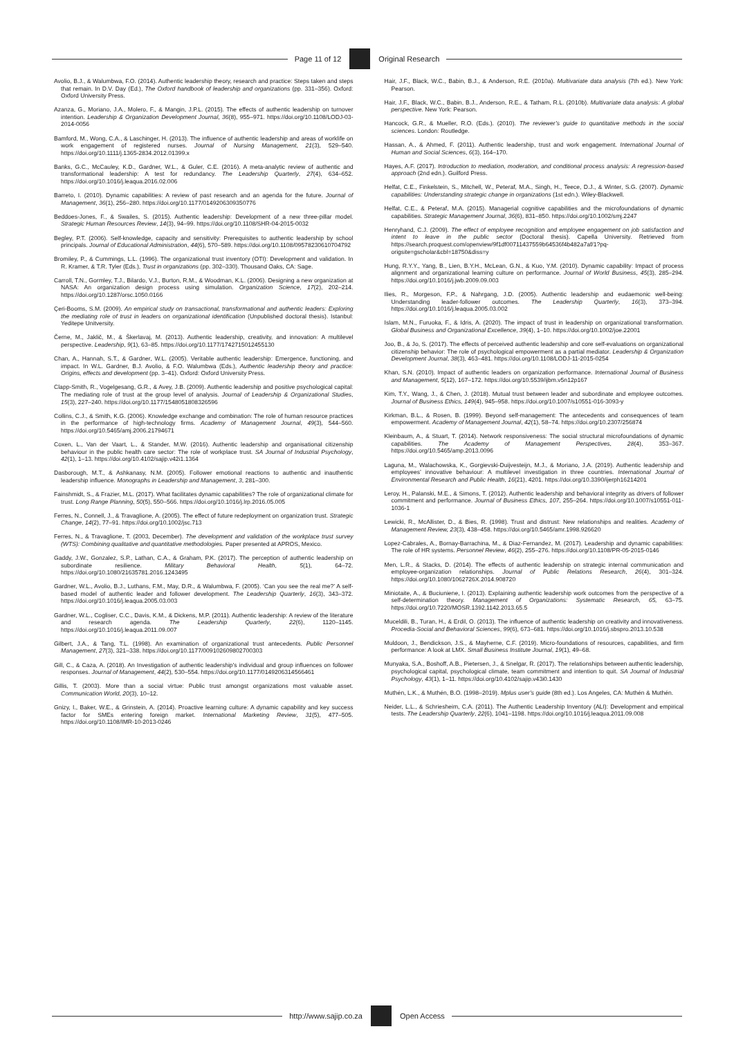Page 11 of 12 Original Research
Avolio, B.J., & Walumbwa, F.O. (2014). Authentic leadership theory, research and practice: Steps taken and steps that remain. In D.V. Day (Ed.), The Oxford handbook of leadership and organizations (pp. 331–356). Oxford: Oxford University Press.
Azanza, G., Moriano, J.A., Molero, F., & Mangin, J.P.L. (2015). The effects of authentic leadership on turnover intention. Leadership & Organization Development Journal, 36(8), 955–971. https://doi.org/10.1108/LODJ-03-2014-0056
Bamford, M., Wong, C.A., & Laschinger, H. (2013). The influence of authentic leadership and areas of worklife on work engagement of registered nurses. Journal of Nursing Management, 21(3), 529–540. https://doi.org/10.1111/j.1365-2834.2012.01399.x
Banks, G.C., McCauley, K.D., Gardner, W.L., & Guler, C.E. (2016). A meta-analytic review of authentic and transformational leadership: A test for redundancy. The Leadership Quarterly, 27(4), 634–652. https://doi.org/10.1016/j.leaqua.2016.02.006
Barreto, I. (2010). Dynamic capabilities: A review of past research and an agenda for the future. Journal of Management, 36(1), 256–280. https://doi.org/10.1177/0149206309350776
Beddoes-Jones, F., & Swailes, S. (2015). Authentic leadership: Development of a new three-pillar model. Strategic Human Resources Review, 14(3), 94–99. https://doi.org/10.1108/SHR-04-2015-0032
Begley, P.T. (2006). Self-knowledge, capacity and sensitivity: Prerequisites to authentic leadership by school principals. Journal of Educational Administration, 44(6), 570–589. https://doi.org/10.1108/09578230610704792
Bromiley, P., & Cummings, L.L. (1996). The organizational trust inventory (OTI): Development and validation. In R. Kramer, & T.R. Tyler (Eds.), Trust in organizations (pp. 302–330). Thousand Oaks, CA: Sage.
Carroll, T.N., Gormley, T.J., Bilardo, V.J., Burton, R.M., & Woodman, K.L. (2006). Designing a new organization at NASA: An organization design process using simulation. Organization Science, 17(2), 202–214. https://doi.org/10.1287/orsc.1050.0166
Çeri-Booms, S.M. (2009). An empirical study on transactional, transformational and authentic leaders: Exploring the mediating role of trust in leaders on organizational identification (Unpublished doctoral thesis). Istanbul: Yeditepe Unitversity.
Černe, M., Jaklič, M., & Škerlavaj, M. (2013). Authentic leadership, creativity, and innovation: A multilevel perspective. Leadership, 9(1), 63–85. https://doi.org/10.1177/1742715012455130
Chan, A., Hannah, S.T., & Gardner, W.L. (2005). Veritable authentic leadership: Emergence, functioning, and impact. In W.L. Gardner, B.J. Avolio, & F.O. Walumbwa (Eds.), Authentic leadership theory and practice: Origins, effects and development (pp. 3–41). Oxford: Oxford University Press.
Clapp-Smith, R., Vogelgesang, G.R., & Avey, J.B. (2009). Authentic leadership and positive psychological capital: The mediating role of trust at the group level of analysis. Journal of Leadership & Organizational Studies, 15(3), 227–240. https://doi.org/10.1177/1548051808326596
Collins, C.J., & Smith, K.G. (2006). Knowledge exchange and combination: The role of human resource practices in the performance of high-technology firms. Academy of Management Journal, 49(3), 544–560. https://doi.org/10.5465/amj.2006.21794671
Coxen, L., Van der Vaart, L., & Stander, M.W. (2016). Authentic leadership and organisational citizenship behaviour in the public health care sector: The role of workplace trust. SA Journal of Industrial Psychology, 42(1), 1–13. https://doi.org/10.4102/sajip.v42i1.1364
Dasborough, M.T., & Ashkanasy, N.M. (2005). Follower emotional reactions to authentic and inauthentic leadership influence. Monographs in Leadership and Management, 3, 281–300.
Fainshmidt, S., & Frazier, M.L. (2017). What facilitates dynamic capabilities? The role of organizational climate for trust. Long Range Planning, 50(5), 550–566. https://doi.org/10.1016/j.lrp.2016.05.005
Ferres, N., Connell, J., & Travaglione, A. (2005). The effect of future redeployment on organization trust. Strategic Change, 14(2), 77–91. https://doi.org/10.1002/jsc.713
Ferres, N., & Travaglione, T. (2003, December). The development and validation of the workplace trust survey (WTS): Combining qualitative and quantitative methodologies. Paper presented at APROS, Mexico.
Gaddy, J.W., Gonzalez, S.P., Lathan, C.A., & Graham, P.K. (2017). The perception of authentic leadership on subordinate resilience. Military Behavioral Health, 5(1), 64–72. https://doi.org/10.1080/21635781.2016.1243495
Gardner, W.L., Avolio, B.J., Luthans, F.M., May, D.R., & Walumbwa, F. (2005). ‘Can you see the real me?’ A self-based model of authentic leader and follower development. The Leadership Quarterly, 16(3), 343–372. https://doi.org/10.1016/j.leaqua.2005.03.003
Gardner, W.L., Cogliser, C.C., Davis, K.M., & Dickens, M.P. (2011). Authentic leadership: A review of the literature and research agenda. The Leadership Quarterly, 22(6), 1120–1145. https://doi.org/10.1016/j.leaqua.2011.09.007
Gilbert, J.A., & Tang, T.L. (1998). An examination of organizational trust antecedents. Public Personnel Management, 27(3), 321–338. https://doi.org/10.1177/009102609802700303
Gill, C., & Caza, A. (2018). An Investigation of authentic leadership's individual and group influences on follower responses. Journal of Management, 44(2), 530–554. https://doi.org/10.1177/0149206314566461
Gillis, T. (2003). More than a social virtue: Public trust amongst organizations most valuable asset. Communication World, 20(3), 10–12.
Gnizy, I., Baker, W.E., & Grinstein, A. (2014). Proactive learning culture: A dynamic capability and key success factor for SMEs entering foreign market. International Marketing Review, 31(5), 477–505. https://doi.org/10.1108/IMR-10-2013-0246
Hair, J.F., Black, W.C., Babin, B.J., & Anderson, R.E. (2010a). Multivariate data analysis (7th ed.). New York: Pearson.
Hair, J.F., Black, W.C., Babin, B.J., Anderson, R.E., & Tatham, R.L. (2010b). Multivariate data analysis: A global perspective. New York: Pearson.
Hancock, G.R., & Mueller, R.O. (Eds.). (2010). The reviewer’s guide to quantitative methods in the social sciences. London: Routledge.
Hassan, A., & Ahmed, F. (2011). Authentic leadership, trust and work engagement. International Journal of Human and Social Sciences, 6(3), 164–170.
Hayes, A.F. (2017). Introduction to mediation, moderation, and conditional process analysis: A regression-based approach (2nd edn.). Guilford Press.
Helfat, C.E., Finkelstein, S., Mitchell, W., Peteraf, M.A., Singh, H., Teece, D.J., & Winter, S.G. (2007). Dynamic capabilities: Understanding strategic change in organizations (1st edn.). Wiley-Blackwell.
Helfat, C.E., & Peteraf, M.A. (2015). Managerial cognitive capabilities and the microfoundations of dynamic capabilities. Strategic Management Journal, 36(6), 831–850. https://doi.org/10.1002/smj.2247
Henryhand, C.J. (2009). The effect of employee recognition and employee engagement on job satisfaction and intent to leave in the public sector (Doctoral thesis). Capella University. Retrieved from https://search.proquest.com/openview/9f1df00711437559b64536f4b482a7af/1?pq-origsite=gscholar&cbl=18750&diss=y
Hung, R.Y.Y., Yang, B., Lien, B.Y.H., McLean, G.N., & Kuo, Y.M. (2010). Dynamic capability: Impact of process alignment and organizational learning culture on performance. Journal of World Business, 45(3), 285–294. https://doi.org/10.1016/j.jwb.2009.09.003
Ilies, R., Morgeson, F.P., & Nahrgang, J.D. (2005). Authentic leadership and eudaemonic well-being: Understanding leader-follower outcomes. The Leadership Quarterly, 16(3), 373–394. https://doi.org/10.1016/j.leaqua.2005.03.002
Islam, M.N., Furuoka, F., & Idris, A. (2020). The impact of trust in leadership on organizational transformation. Global Business and Organizational Excellence, 39(4), 1–10. https://doi.org/10.1002/joe.22001
Joo, B., & Jo, S. (2017). The effects of perceived authentic leadership and core self-evaluations on organizational citizenship behavior: The role of psychological empowerment as a partial mediator. Leadership & Organization Development Journal, 38(3), 463–481. https://doi.org/10.1108/LODJ-11-2015-0254
Khan, S.N. (2010). Impact of authentic leaders on organization performance. International Journal of Business and Management, 5(12), 167–172. https://doi.org/10.5539/ijbm.v5n12p167
Kim, T.Y., Wang, J., & Chen, J. (2018). Mutual trust between leader and subordinate and employee outcomes. Journal of Business Ethics, 149(4), 945–958. https://doi.org/10.1007/s10551-016-3093-y
Kirkman, B.L., & Rosen, B. (1999). Beyond self-management: The antecedents and consequences of team empowerment. Academy of Management Journal, 42(1), 58–74. https://doi.org/10.2307/256874
Kleinbaum, A., & Stuart, T. (2014). Network responsiveness: The social structural microfoundations of dynamic capabilities. The Academy of Management Perspectives, 28(4), 353–367. https://doi.org/10.5465/amp.2013.0096
Laguna, M., Walachowska, K., Gorgievski-Duijvesteijn, M.J., & Moriano, J.A. (2019). Authentic leadership and employees’ innovative behaviour: A multilevel investigation in three countries. International Journal of Environmental Research and Public Health, 16(21), 4201. https://doi.org/10.3390/ijerph16214201
Leroy, H., Palanski, M.E., & Simons, T. (2012). Authentic leadership and behavioral integrity as drivers of follower commitment and performance. Journal of Business Ethics, 107, 255–264. https://doi.org/10.1007/s10551-011-1036-1
Lewicki, R., McAllister, D., & Bies, R. (1998). Trust and distrust: New relationships and realities. Academy of Management Review, 23(3), 438–458. https://doi.org/10.5465/amr.1998.926620
Lopez-Cabrales, A., Bornay-Barrachina, M., & Diaz-Fernandez, M. (2017). Leadership and dynamic capabilities: The role of HR systems. Personnel Review, 46(2), 255–276. https://doi.org/10.1108/PR-05-2015-0146
Men, L.R., & Stacks, D. (2014). The effects of authentic leadership on strategic internal communication and employee-organization relationships. Journal of Public Relations Research, 26(4), 301–324. https://doi.org/10.1080/1062726X.2014.908720
Miniotaite, A., & Buciuniene, I. (2013). Explaining authentic leadership work outcomes from the perspective of a self-determination theory. Management of Organizations: Systematic Research, 65, 63–75. https://doi.org/10.7220/MOSR.1392.1142.2013.65.5
Muceldili, B., Turan, H., & Erdil, O. (2013). The influence of authentic leadership on creativity and innovativeness. Procedia-Social and Behavioral Sciences, 99(6), 673–681. https://doi.org/10.1016/j.sbspro.2013.10.538
Muldoon, J., Bendickson, J.S., & Mayherne, C.F. (2019). Micro-foundations of resources, capabilities, and firm performance: A look at LMX. Small Business Institute Journal, 19(1), 49–68.
Munyaka, S.A., Boshoff, A.B., Pietersen, J., & Snelgar, R. (2017). The relationships between authentic leadership, psychological capital, psychological climate, team commitment and intention to quit. SA Journal of Industrial Psychology, 43(1), 1–11. https://doi.org/10.4102/sajip.v43i0.1430
Muthén, L.K., & Muthén, B.O. (1998–2019). Mplus user’s guide (8th ed.). Los Angeles, CA: Muthén & Muthén.
Neider, L.L., & Schriesheim, C.A. (2011). The Authentic Leadership Inventory (ALI): Development and empirical tests. The Leadership Quarterly, 22(6), 1041–1198. https://doi.org/10.1016/j.leaqua.2011.09.008
http://www.sajip.co.za Open Access